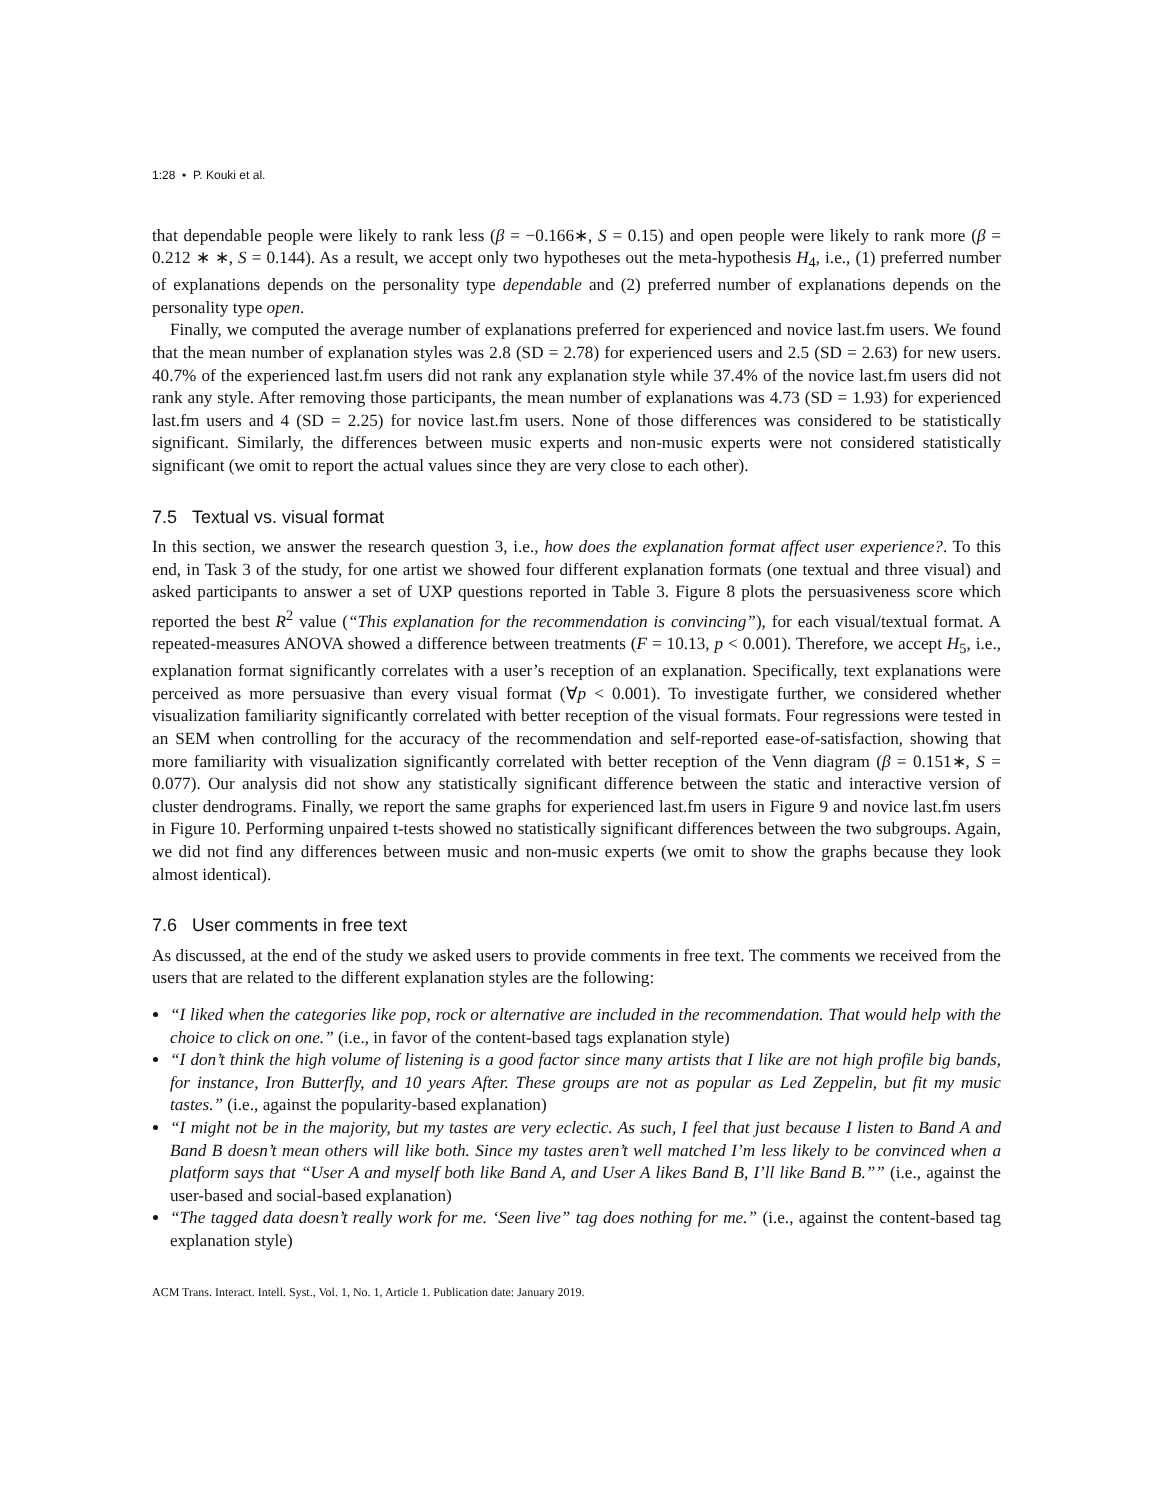1:28 • P. Kouki et al.
that dependable people were likely to rank less (β = −0.166∗, S = 0.15) and open people were likely to rank more (β = 0.212 ∗ ∗, S = 0.144). As a result, we accept only two hypotheses out the meta-hypothesis H<sub>4</sub>, i.e., (1) preferred number of explanations depends on the personality type dependable and (2) preferred number of explanations depends on the personality type open.
Finally, we computed the average number of explanations preferred for experienced and novice last.fm users. We found that the mean number of explanation styles was 2.8 (SD = 2.78) for experienced users and 2.5 (SD = 2.63) for new users. 40.7% of the experienced last.fm users did not rank any explanation style while 37.4% of the novice last.fm users did not rank any style. After removing those participants, the mean number of explanations was 4.73 (SD = 1.93) for experienced last.fm users and 4 (SD = 2.25) for novice last.fm users. None of those differences was considered to be statistically significant. Similarly, the differences between music experts and non-music experts were not considered statistically significant (we omit to report the actual values since they are very close to each other).
7.5 Textual vs. visual format
In this section, we answer the research question 3, i.e., how does the explanation format affect user experience?. To this end, in Task 3 of the study, for one artist we showed four different explanation formats (one textual and three visual) and asked participants to answer a set of UXP questions reported in Table 3. Figure 8 plots the persuasiveness score which reported the best R<sup>2</sup> value (“This explanation for the recommendation is convincing”), for each visual/textual format. A repeated-measures ANOVA showed a difference between treatments (F = 10.13, p < 0.001). Therefore, we accept H<sub>5</sub>, i.e., explanation format significantly correlates with a user’s reception of an explanation. Specifically, text explanations were perceived as more persuasive than every visual format (∀p < 0.001). To investigate further, we considered whether visualization familiarity significantly correlated with better reception of the visual formats. Four regressions were tested in an SEM when controlling for the accuracy of the recommendation and self-reported ease-of-satisfaction, showing that more familiarity with visualization significantly correlated with better reception of the Venn diagram (β = 0.151∗, S = 0.077). Our analysis did not show any statistically significant difference between the static and interactive version of cluster dendrograms. Finally, we report the same graphs for experienced last.fm users in Figure 9 and novice last.fm users in Figure 10. Performing unpaired t-tests showed no statistically significant differences between the two subgroups. Again, we did not find any differences between music and non-music experts (we omit to show the graphs because they look almost identical).
7.6 User comments in free text
As discussed, at the end of the study we asked users to provide comments in free text. The comments we received from the users that are related to the different explanation styles are the following:
“I liked when the categories like pop, rock or alternative are included in the recommendation. That would help with the choice to click on one.” (i.e., in favor of the content-based tags explanation style)
“I don’t think the high volume of listening is a good factor since many artists that I like are not high profile big bands, for instance, Iron Butterfly, and 10 years After. These groups are not as popular as Led Zeppelin, but fit my music tastes.” (i.e., against the popularity-based explanation)
“I might not be in the majority, but my tastes are very eclectic. As such, I feel that just because I listen to Band A and Band B doesn’t mean others will like both. Since my tastes aren’t well matched I’m less likely to be convinced when a platform says that “User A and myself both like Band A, and User A likes Band B, I’ll like Band B.”” (i.e., against the user-based and social-based explanation)
“The tagged data doesn’t really work for me. ‘Seen live” tag does nothing for me.” (i.e., against the content-based tag explanation style)
ACM Trans. Interact. Intell. Syst., Vol. 1, No. 1, Article 1. Publication date: January 2019.